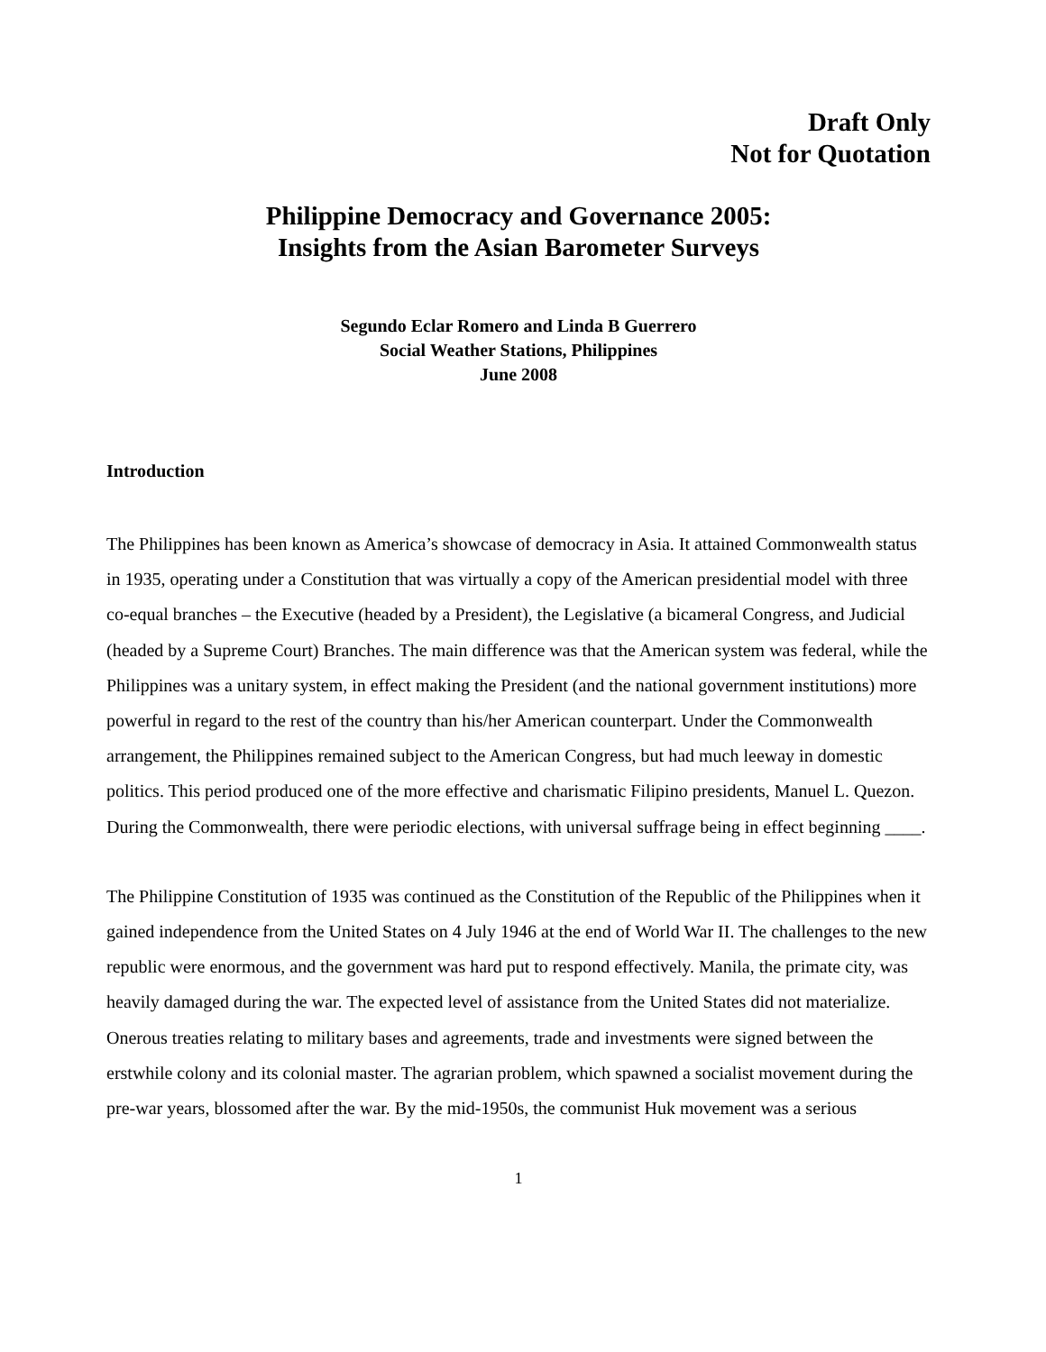Draft Only
Not for Quotation
Philippine Democracy and Governance 2005:
Insights from the Asian Barometer Surveys
Segundo Eclar Romero and Linda B Guerrero
Social Weather Stations, Philippines
June 2008
Introduction
The Philippines has been known as America’s showcase of democracy in Asia. It attained Commonwealth status in 1935, operating under a Constitution that was virtually a copy of the American presidential model with three co-equal branches – the Executive (headed by a President), the Legislative (a bicameral Congress, and Judicial (headed by a Supreme Court) Branches. The main difference was that the American system was federal, while the Philippines was a unitary system, in effect making the President (and the national government institutions) more powerful in regard to the rest of the country than his/her American counterpart. Under the Commonwealth arrangement, the Philippines remained subject to the American Congress, but had much leeway in domestic politics. This period produced one of the more effective and charismatic Filipino presidents, Manuel L. Quezon. During the Commonwealth, there were periodic elections, with universal suffrage being in effect beginning ____.
The Philippine Constitution of 1935 was continued as the Constitution of the Republic of the Philippines when it gained independence from the United States on 4 July 1946 at the end of World War II. The challenges to the new republic were enormous, and the government was hard put to respond effectively. Manila, the primate city, was heavily damaged during the war. The expected level of assistance from the United States did not materialize. Onerous treaties relating to military bases and agreements, trade and investments were signed between the erstwhile colony and its colonial master. The agrarian problem, which spawned a socialist movement during the pre-war years, blossomed after the war. By the mid-1950s, the communist Huk movement was a serious
1